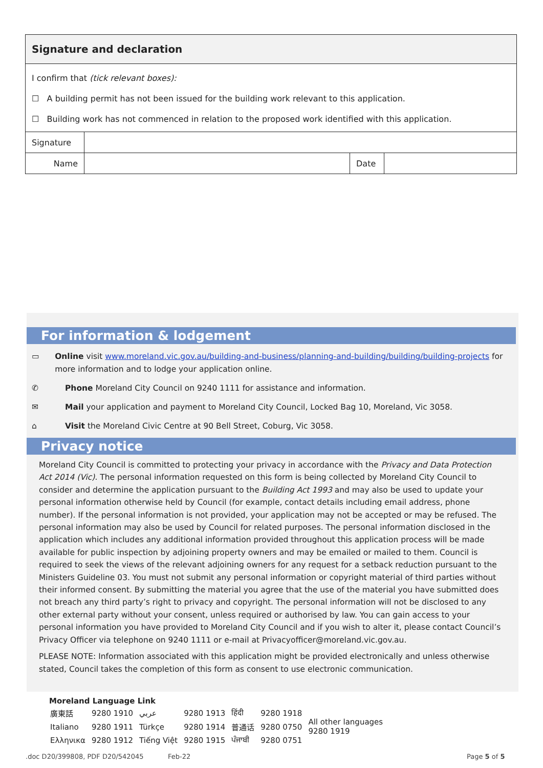| Signature and declaration | | | |
| I confirm that (tick relevant boxes): ☐ A building permit has not been issued for the building work relevant to this application. ☐ Building work has not commenced in relation to the proposed work identified with this application. | | | |
| Signature | | | |
| Name | | Date | |
For information & lodgement
▭ Online visit www.moreland.vic.gov.au/building-and-business/planning-and-building/building/building-projects for more information and to lodge your application online.
✆ Phone Moreland City Council on 9240 1111 for assistance and information.
✉ Mail your application and payment to Moreland City Council, Locked Bag 10, Moreland, Vic 3058.
⌂ Visit the Moreland Civic Centre at 90 Bell Street, Coburg, Vic 3058.
Privacy notice
Moreland City Council is committed to protecting your privacy in accordance with the Privacy and Data Protection Act 2014 (Vic). The personal information requested on this form is being collected by Moreland City Council to consider and determine the application pursuant to the Building Act 1993 and may also be used to update your personal information otherwise held by Council (for example, contact details including email address, phone number). If the personal information is not provided, your application may not be accepted or may be refused. The personal information may also be used by Council for related purposes. The personal information disclosed in the application which includes any additional information provided throughout this application process will be made available for public inspection by adjoining property owners and may be emailed or mailed to them. Council is required to seek the views of the relevant adjoining owners for any request for a setback reduction pursuant to the Ministers Guideline 03. You must not submit any personal information or copyright material of third parties without their informed consent. By submitting the material you agree that the use of the material you have submitted does not breach any third party’s right to privacy and copyright. The personal information will not be disclosed to any other external party without your consent, unless required or authorised by law. You can gain access to your personal information you have provided to Moreland City Council and if you wish to alter it, please contact Council’s Privacy Officer via telephone on 9240 1111 or e-mail at Privacyofficer@moreland.vic.gov.au.
PLEASE NOTE: Information associated with this application might be provided electronically and unless otherwise stated, Council takes the completion of this form as consent to use electronic communication.
Moreland Language Link
| 廣東話 | 9280 1910 | عربي | 9280 1913 | हिंदी | 9280 1918 | All other languages 9280 1919 |
| Italiano | 9280 1911 | Türkçe | 9280 1914 | 普通话 | 9280 0750 | |
| Ελληνικα | 9280 1912 | Tiếng Việt | 9280 1915 | ਪੰਜਾਬੀ | 9280 0751 | |
.doc D20/399808, PDF D20/542045
Feb-22 Page 5 of 5